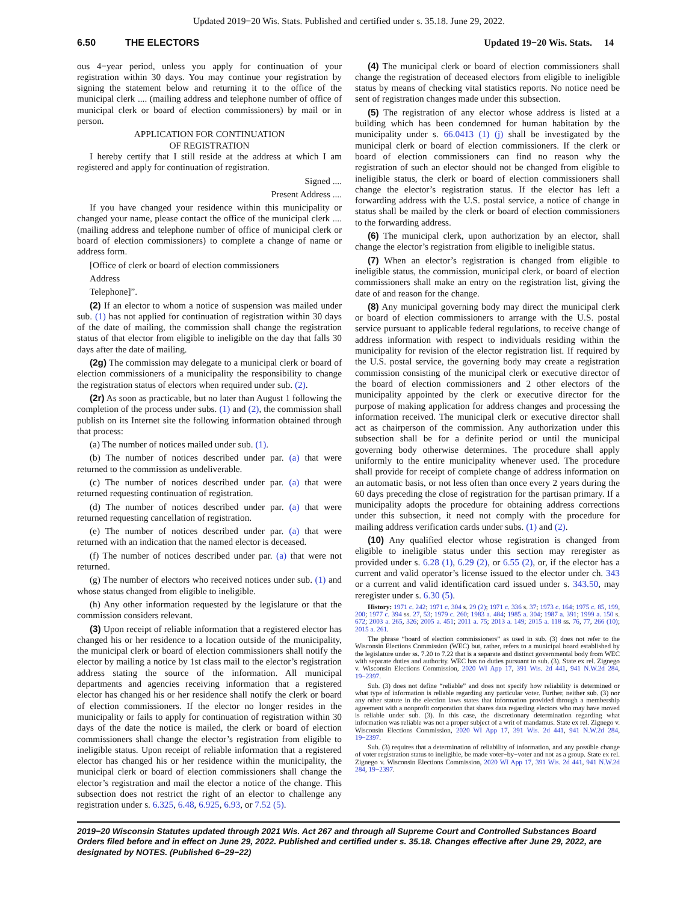Updated 2019−20 Wis. Stats. Published and certified under s. 35.18. June 29, 2022.
6.50 THE ELECTORS Updated 19−20 Wis. Stats. 14
ous 4−year period, unless you apply for continuation of your registration within 30 days. You may continue your registration by signing the statement below and returning it to the office of the municipal clerk .... (mailing address and telephone number of office of municipal clerk or board of election commissioners) by mail or in person.
APPLICATION FOR CONTINUATION
OF REGISTRATION
I hereby certify that I still reside at the address at which I am registered and apply for continuation of registration.
Signed ....
Present Address ....
If you have changed your residence within this municipality or changed your name, please contact the office of the municipal clerk .... (mailing address and telephone number of office of municipal clerk or board of election commissioners) to complete a change of name or address form.
[Office of clerk or board of election commissioners
Address
Telephone]”.
(2) If an elector to whom a notice of suspension was mailed under sub. (1) has not applied for continuation of registration within 30 days of the date of mailing, the commission shall change the registration status of that elector from eligible to ineligible on the day that falls 30 days after the date of mailing.
(2g) The commission may delegate to a municipal clerk or board of election commissioners of a municipality the responsibility to change the registration status of electors when required under sub. (2).
(2r) As soon as practicable, but no later than August 1 following the completion of the process under subs. (1) and (2), the commission shall publish on its Internet site the following information obtained through that process:
(a) The number of notices mailed under sub. (1).
(b) The number of notices described under par. (a) that were returned to the commission as undeliverable.
(c) The number of notices described under par. (a) that were returned requesting continuation of registration.
(d) The number of notices described under par. (a) that were returned requesting cancellation of registration.
(e) The number of notices described under par. (a) that were returned with an indication that the named elector is deceased.
(f) The number of notices described under par. (a) that were not returned.
(g) The number of electors who received notices under sub. (1) and whose status changed from eligible to ineligible.
(h) Any other information requested by the legislature or that the commission considers relevant.
(3) Upon receipt of reliable information that a registered elector has changed his or her residence to a location outside of the municipality, the municipal clerk or board of election commissioners shall notify the elector by mailing a notice by 1st class mail to the elector’s registration address stating the source of the information. All municipal departments and agencies receiving information that a registered elector has changed his or her residence shall notify the clerk or board of election commissioners. If the elector no longer resides in the municipality or fails to apply for continuation of registration within 30 days of the date the notice is mailed, the clerk or board of election commissioners shall change the elector’s registration from eligible to ineligible status. Upon receipt of reliable information that a registered elector has changed his or her residence within the municipality, the municipal clerk or board of election commissioners shall change the elector’s registration and mail the elector a notice of the change. This subsection does not restrict the right of an elector to challenge any registration under s. 6.325, 6.48, 6.925, 6.93, or 7.52 (5).
(4) The municipal clerk or board of election commissioners shall change the registration of deceased electors from eligible to ineligible status by means of checking vital statistics reports. No notice need be sent of registration changes made under this subsection.
(5) The registration of any elector whose address is listed at a building which has been condemned for human habitation by the municipality under s. 66.0413 (1) (j) shall be investigated by the municipal clerk or board of election commissioners. If the clerk or board of election commissioners can find no reason why the registration of such an elector should not be changed from eligible to ineligible status, the clerk or board of election commissioners shall change the elector’s registration status. If the elector has left a forwarding address with the U.S. postal service, a notice of change in status shall be mailed by the clerk or board of election commissioners to the forwarding address.
(6) The municipal clerk, upon authorization by an elector, shall change the elector’s registration from eligible to ineligible status.
(7) When an elector’s registration is changed from eligible to ineligible status, the commission, municipal clerk, or board of election commissioners shall make an entry on the registration list, giving the date of and reason for the change.
(8) Any municipal governing body may direct the municipal clerk or board of election commissioners to arrange with the U.S. postal service pursuant to applicable federal regulations, to receive change of address information with respect to individuals residing within the municipality for revision of the elector registration list. If required by the U.S. postal service, the governing body may create a registration commission consisting of the municipal clerk or executive director of the board of election commissioners and 2 other electors of the municipality appointed by the clerk or executive director for the purpose of making application for address changes and processing the information received. The municipal clerk or executive director shall act as chairperson of the commission. Any authorization under this subsection shall be for a definite period or until the municipal governing body otherwise determines. The procedure shall apply uniformly to the entire municipality whenever used. The procedure shall provide for receipt of complete change of address information on an automatic basis, or not less often than once every 2 years during the 60 days preceding the close of registration for the partisan primary. If a municipality adopts the procedure for obtaining address corrections under this subsection, it need not comply with the procedure for mailing address verification cards under subs. (1) and (2).
(10) Any qualified elector whose registration is changed from eligible to ineligible status under this section may reregister as provided under s. 6.28 (1), 6.29 (2), or 6.55 (2), or, if the elector has a current and valid operator’s license issued to the elector under ch. 343 or a current and valid identification card issued under s. 343.50, may reregister under s. 6.30 (5).
History: 1971 c. 242; 1971 c. 304 s. 29 (2); 1971 c. 336 s. 37; 1973 c. 164; 1975 c. 85, 199, 200; 1977 c. 394 ss. 27, 53; 1979 c. 260; 1983 a. 484; 1985 a. 304; 1987 a. 391; 1999 a. 150 s. 672; 2003 a. 265, 326; 2005 a. 451; 2011 a. 75; 2013 a. 149; 2015 a. 118 ss. 76, 77, 266 (10); 2015 a. 261.
The phrase “board of election commissioners” as used in sub. (3) does not refer to the Wisconsin Elections Commission (WEC) but, rather, refers to a municipal board established by the legislature under ss. 7.20 to 7.22 that is a separate and distinct governmental body from WEC with separate duties and authority. WEC has no duties pursuant to sub. (3). State ex rel. Zignego v. Wisconsin Elections Commission, 2020 WI App 17, 391 Wis. 2d 441, 941 N.W.2d 284, 19−2397.
Sub. (3) does not define “reliable” and does not specify how reliability is determined or what type of information is reliable regarding any particular voter. Further, neither sub. (3) nor any other statute in the election laws states that information provided through a membership agreement with a nonprofit corporation that shares data regarding electors who may have moved is reliable under sub. (3). In this case, the discretionary determination regarding what information was reliable was not a proper subject of a writ of mandamus. State ex rel. Zignego v. Wisconsin Elections Commission, 2020 WI App 17, 391 Wis. 2d 441, 941 N.W.2d 284, 19−2397.
Sub. (3) requires that a determination of reliability of information, and any possible change of voter registration status to ineligible, be made voter−by−voter and not as a group. State ex rel. Zignego v. Wisconsin Elections Commission, 2020 WI App 17, 391 Wis. 2d 441, 941 N.W.2d 284, 19−2397.
2019−20 Wisconsin Statutes updated through 2021 Wis. Act 267 and through all Supreme Court and Controlled Substances Board Orders filed before and in effect on June 29, 2022. Published and certified under s. 35.18. Changes effective after June 29, 2022, are designated by NOTES. (Published 6−29−22)